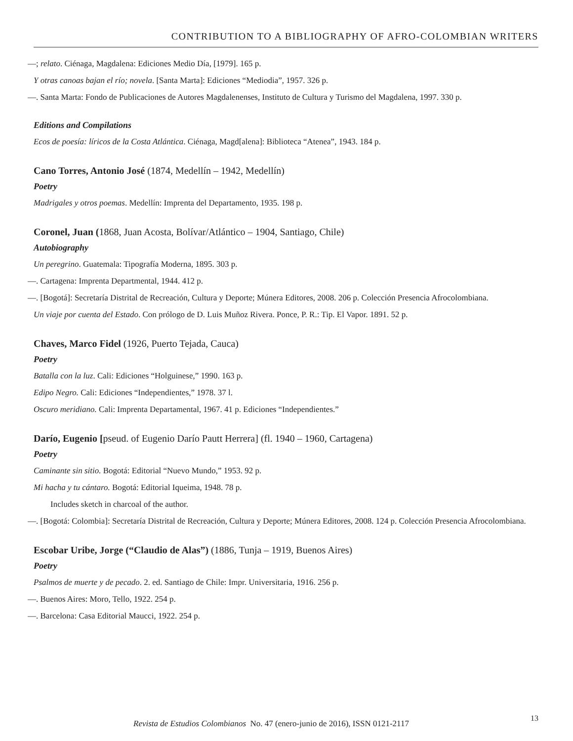CONTRIBUTION TO A BIBLIOGRAPHY OF AFRO-COLOMBIAN WRITERS
—; relato. Ciénaga, Magdalena: Ediciones Medio Día, [1979]. 165 p.
Y otras canoas bajan el río; novela. [Santa Marta]: Ediciones “Mediodia”, 1957. 326 p.
—. Santa Marta: Fondo de Publicaciones de Autores Magdalenenses, Instituto de Cultura y Turismo del Magdalena, 1997. 330 p.
Editions and Compilations
Ecos de poesía: líricos de la Costa Atlántica. Ciénaga, Magd[alena]: Biblioteca “Atenea”, 1943. 184 p.
Cano Torres, Antonio José (1874, Medellín – 1942, Medellín)
Poetry
Madrigales y otros poemas. Medellín: Imprenta del Departamento, 1935. 198 p.
Coronel, Juan (1868, Juan Acosta, Bolívar/Atlántico – 1904, Santiago, Chile)
Autobiography
Un peregrino. Guatemala: Tipografía Moderna, 1895. 303 p.
—. Cartagena: Imprenta Departmental, 1944. 412 p.
—. [Bogotá]: Secretaría Distrital de Recreación, Cultura y Deporte; Múnera Editores, 2008. 206 p. Colección Presencia Afrocolombiana.
Un viaje por cuenta del Estado. Con prólogo de D. Luis Muñoz Rivera. Ponce, P. R.: Tip. El Vapor. 1891. 52 p.
Chaves, Marco Fidel (1926, Puerto Tejada, Cauca)
Poetry
Batalla con la luz. Cali: Ediciones “Holguinese,” 1990. 163 p.
Edipo Negro. Cali: Ediciones “Independientes,” 1978. 37 l.
Oscuro meridiano. Cali: Imprenta Departamental, 1967. 41 p. Ediciones “Independientes.”
Darío, Eugenio [pseud. of Eugenio Darío Pautt Herrera] (fl. 1940 – 1960, Cartagena)
Poetry
Caminante sin sitio. Bogotá: Editorial “Nuevo Mundo,” 1953. 92 p.
Mi hacha y tu cántaro. Bogotá: Editorial Iqueima, 1948. 78 p.
Includes sketch in charcoal of the author.
—. [Bogotá: Colombia]: Secretaría Distrital de Recreación, Cultura y Deporte; Múnera Editores, 2008. 124 p. Colección Presencia Afrocolombiana.
Escobar Uribe, Jorge (“Claudio de Alas”) (1886, Tunja – 1919, Buenos Aires)
Poetry
Psalmos de muerte y de pecado. 2. ed. Santiago de Chile: Impr. Universitaria, 1916. 256 p.
—. Buenos Aires: Moro, Tello, 1922. 254 p.
—. Barcelona: Casa Editorial Maucci, 1922. 254 p.
Revista de Estudios Colombianos No. 47 (enero-junio de 2016), ISSN 0121-2117
13